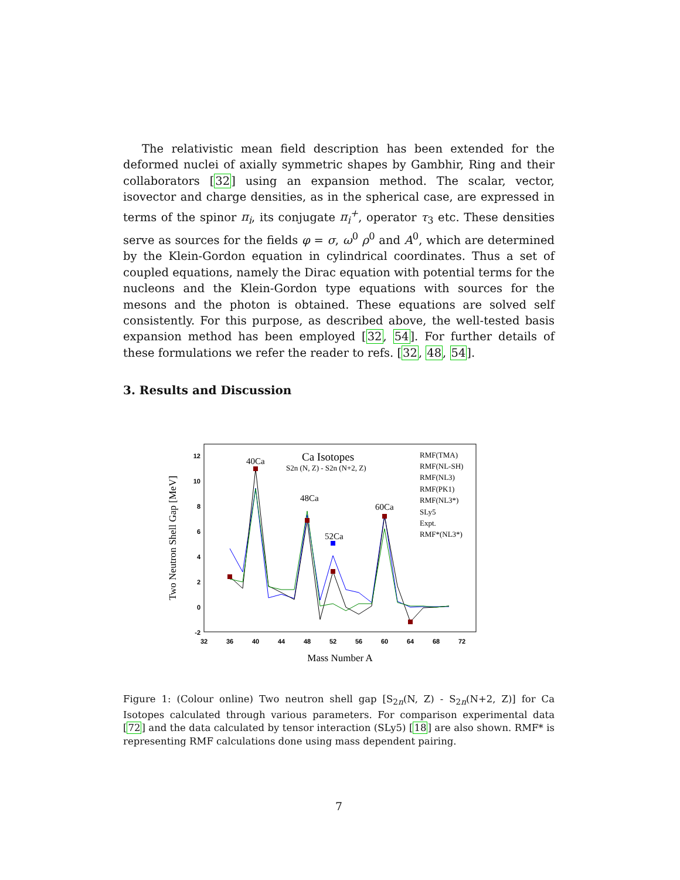The relativistic mean field description has been extended for the deformed nuclei of axially symmetric shapes by Gambhir, Ring and their collaborators [32] using an expansion method. The scalar, vector, isovector and charge densities, as in the spherical case, are expressed in terms of the spinor π<sub>i</sub>, its conjugate π<sub>i</sub><sup>+</sup>, operator τ<sub>3</sub> etc. These densities serve as sources for the fields φ = σ, ω<sup>0</sup> ρ<sup>0</sup> and A<sup>0</sup>, which are determined by the Klein-Gordon equation in cylindrical coordinates. Thus a set of coupled equations, namely the Dirac equation with potential terms for the nucleons and the Klein-Gordon type equations with sources for the mesons and the photon is obtained. These equations are solved self consistently. For this purpose, as described above, the well-tested basis expansion method has been employed [32, 54]. For further details of these formulations we refer the reader to refs. [32, 48, 54].
3. Results and Discussion
12
10
8
6
4
2
0
-2
32
36
40
44
48
52
56
60
64
68
72
Mass Number A
Two Neutron Shell Gap [MeV]
Ca Isotopes
S2n (N, Z) - S2n (N+2, Z)
40Ca
48Ca
52Ca
60Ca
RMF(TMA)
RMF(NL-SH)
RMF(NL3)
RMF(PK1)
RMF(NL3*)
SLy5
Expt.
RMF*(NL3*)
Figure 1: (Colour online) Two neutron shell gap [S<sub>2n</sub>(N, Z) - S<sub>2n</sub>(N+2, Z)] for Ca Isotopes calculated through various parameters. For comparison experimental data [72] and the data calculated by tensor interaction (SLy5) [18] are also shown. RMF* is representing RMF calculations done using mass dependent pairing.
7